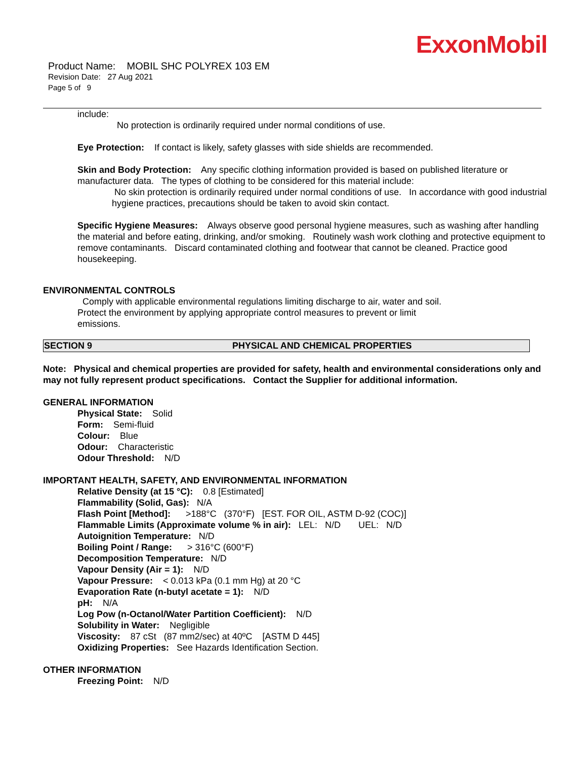ExxonMobil
Product Name: MOBIL SHC POLYREX 103 EM
Revision Date: 27 Aug 2021
Page 5 of 9
include:
No protection is ordinarily required under normal conditions of use.
Eye Protection: If contact is likely, safety glasses with side shields are recommended.
Skin and Body Protection: Any specific clothing information provided is based on published literature or manufacturer data. The types of clothing to be considered for this material include:
No skin protection is ordinarily required under normal conditions of use. In accordance with good industrial hygiene practices, precautions should be taken to avoid skin contact.
Specific Hygiene Measures: Always observe good personal hygiene measures, such as washing after handling the material and before eating, drinking, and/or smoking. Routinely wash work clothing and protective equipment to remove contaminants. Discard contaminated clothing and footwear that cannot be cleaned. Practice good housekeeping.
ENVIRONMENTAL CONTROLS
Comply with applicable environmental regulations limiting discharge to air, water and soil. Protect the environment by applying appropriate control measures to prevent or limit emissions.
SECTION 9 PHYSICAL AND CHEMICAL PROPERTIES
Note: Physical and chemical properties are provided for safety, health and environmental considerations only and may not fully represent product specifications. Contact the Supplier for additional information.
GENERAL INFORMATION
Physical State: Solid
Form: Semi-fluid
Colour: Blue
Odour: Characteristic
Odour Threshold: N/D
IMPORTANT HEALTH, SAFETY, AND ENVIRONMENTAL INFORMATION
Relative Density (at 15 °C): 0.8 [Estimated]
Flammability (Solid, Gas): N/A
Flash Point [Method]: >188°C (370°F) [EST. FOR OIL, ASTM D-92 (COC)]
Flammable Limits (Approximate volume % in air): LEL: N/D UEL: N/D
Autoignition Temperature: N/D
Boiling Point / Range: > 316°C (600°F)
Decomposition Temperature: N/D
Vapour Density (Air = 1): N/D
Vapour Pressure: < 0.013 kPa (0.1 mm Hg) at 20 °C
Evaporation Rate (n-butyl acetate = 1): N/D
pH: N/A
Log Pow (n-Octanol/Water Partition Coefficient): N/D
Solubility in Water: Negligible
Viscosity: 87 cSt (87 mm2/sec) at 40ºC [ASTM D 445]
Oxidizing Properties: See Hazards Identification Section.
OTHER INFORMATION
Freezing Point: N/D